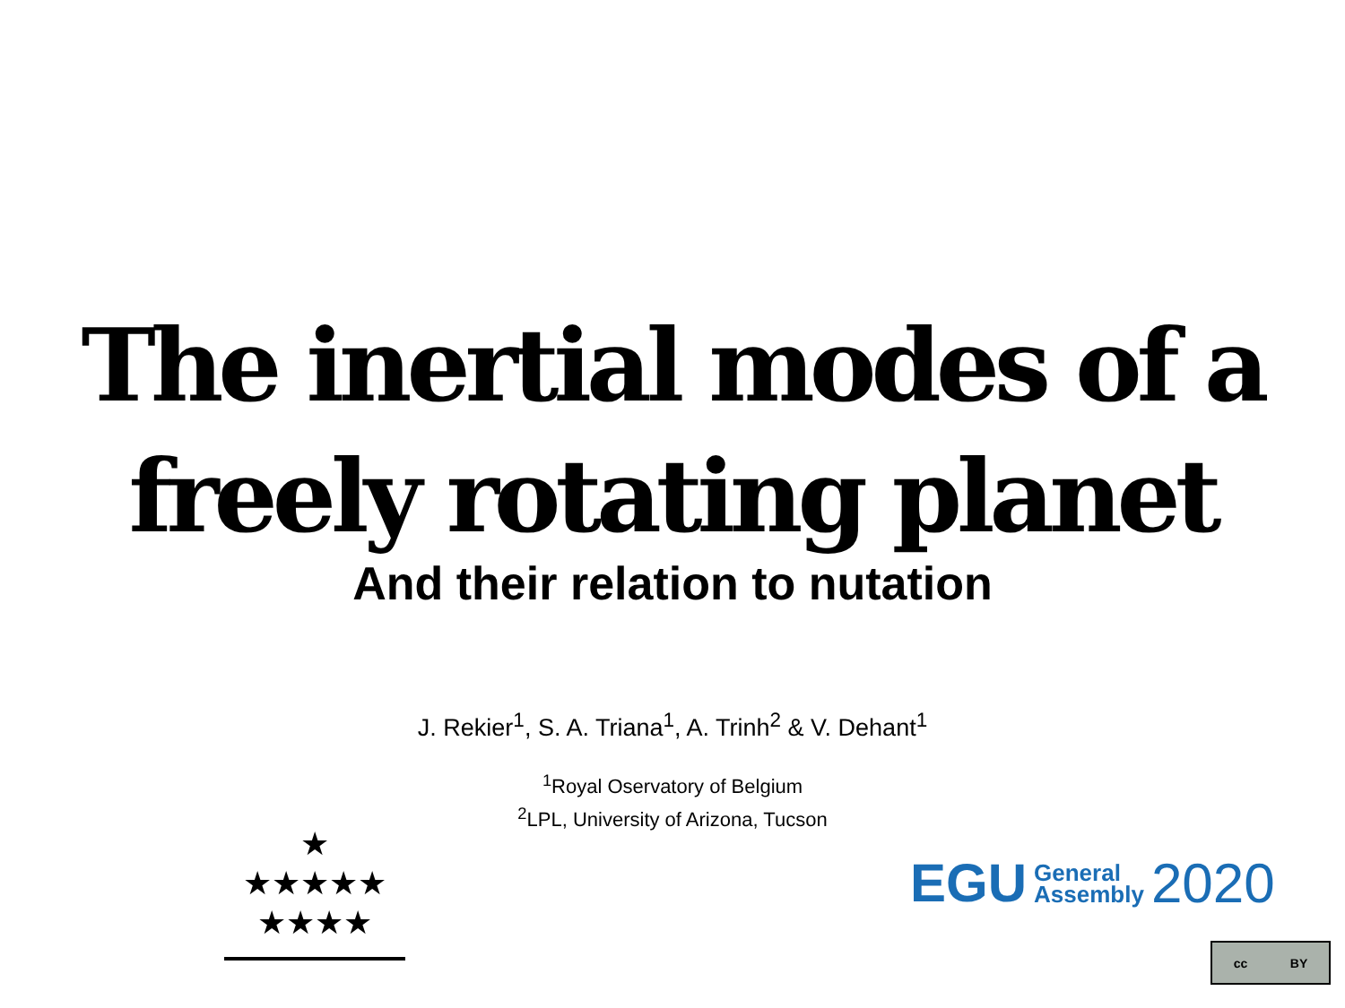The inertial modes of a
freely rotating planet
And their relation to nutation
J. Rekier<sup>1</sup>, S. A. Triana<sup>1</sup>, A. Trinh<sup>2</sup> & V. Dehant<sup>1</sup>
<sup>1</sup> Royal Oservatory of Belgium
<sup>2</sup> LPL, University of Arizona, Tucson
★
★★★★★
★★★★
EGU General
Assembly 2020
cc BY